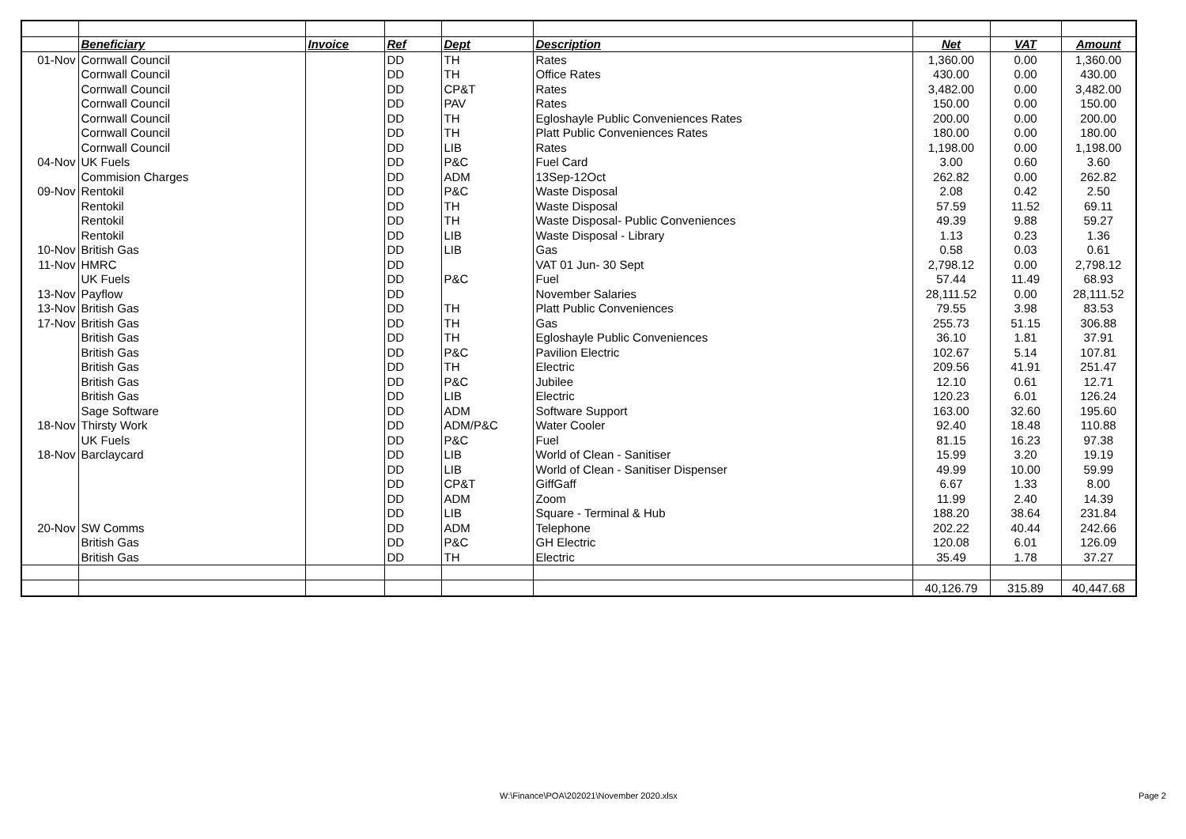| | Beneficiary | Invoice | Ref | Dept | Description | Net | VAT | Amount |
| --- | --- | --- | --- | --- | --- | --- | --- | --- |
| 01-Nov | Cornwall Council | | DD | TH | Rates | 1,360.00 | 0.00 | 1,360.00 |
| | Cornwall Council | | DD | TH | Office Rates | 430.00 | 0.00 | 430.00 |
| | Cornwall Council | | DD | CP&T | Rates | 3,482.00 | 0.00 | 3,482.00 |
| | Cornwall Council | | DD | PAV | Rates | 150.00 | 0.00 | 150.00 |
| | Cornwall Council | | DD | TH | Egloshayle Public Conveniences Rates | 200.00 | 0.00 | 200.00 |
| | Cornwall Council | | DD | TH | Platt Public Conveniences Rates | 180.00 | 0.00 | 180.00 |
| | Cornwall Council | | DD | LIB | Rates | 1,198.00 | 0.00 | 1,198.00 |
| 04-Nov | UK Fuels | | DD | P&C | Fuel Card | 3.00 | 0.60 | 3.60 |
| | Commision Charges | | DD | ADM | 13Sep-12Oct | 262.82 | 0.00 | 262.82 |
| 09-Nov | Rentokil | | DD | P&C | Waste Disposal | 2.08 | 0.42 | 2.50 |
| | Rentokil | | DD | TH | Waste Disposal | 57.59 | 11.52 | 69.11 |
| | Rentokil | | DD | TH | Waste Disposal- Public Conveniences | 49.39 | 9.88 | 59.27 |
| | Rentokil | | DD | LIB | Waste Disposal - Library | 1.13 | 0.23 | 1.36 |
| 10-Nov | British Gas | | DD | LIB | Gas | 0.58 | 0.03 | 0.61 |
| 11-Nov | HMRC | | DD | | VAT 01 Jun- 30 Sept | 2,798.12 | 0.00 | 2,798.12 |
| | UK Fuels | | DD | P&C | Fuel | 57.44 | 11.49 | 68.93 |
| 13-Nov | Payflow | | DD | | November Salaries | 28,111.52 | 0.00 | 28,111.52 |
| 13-Nov | British Gas | | DD | TH | Platt Public Conveniences | 79.55 | 3.98 | 83.53 |
| 17-Nov | British Gas | | DD | TH | Gas | 255.73 | 51.15 | 306.88 |
| | British Gas | | DD | TH | Egloshayle Public Conveniences | 36.10 | 1.81 | 37.91 |
| | British Gas | | DD | P&C | Pavilion Electric | 102.67 | 5.14 | 107.81 |
| | British Gas | | DD | TH | Electric | 209.56 | 41.91 | 251.47 |
| | British Gas | | DD | P&C | Jubilee | 12.10 | 0.61 | 12.71 |
| | British Gas | | DD | LIB | Electric | 120.23 | 6.01 | 126.24 |
| | Sage Software | | DD | ADM | Software Support | 163.00 | 32.60 | 195.60 |
| 18-Nov | Thirsty Work | | DD | ADM/P&C | Water Cooler | 92.40 | 18.48 | 110.88 |
| | UK Fuels | | DD | P&C | Fuel | 81.15 | 16.23 | 97.38 |
| 18-Nov | Barclaycard | | DD | LIB | World of Clean - Sanitiser | 15.99 | 3.20 | 19.19 |
| | | | DD | LIB | World of Clean - Sanitiser Dispenser | 49.99 | 10.00 | 59.99 |
| | | | DD | CP&T | GiffGaff | 6.67 | 1.33 | 8.00 |
| | | | DD | ADM | Zoom | 11.99 | 2.40 | 14.39 |
| | | | DD | LIB | Square - Terminal & Hub | 188.20 | 38.64 | 231.84 |
| 20-Nov | SW Comms | | DD | ADM | Telephone | 202.22 | 40.44 | 242.66 |
| | British Gas | | DD | P&C | GH Electric | 120.08 | 6.01 | 126.09 |
| | British Gas | | DD | TH | Electric | 35.49 | 1.78 | 37.27 |
| | | | | | | 40,126.79 | 315.89 | 40,447.68 |
W:\Finance\POA\202021\November 2020.xlsx
Page 2